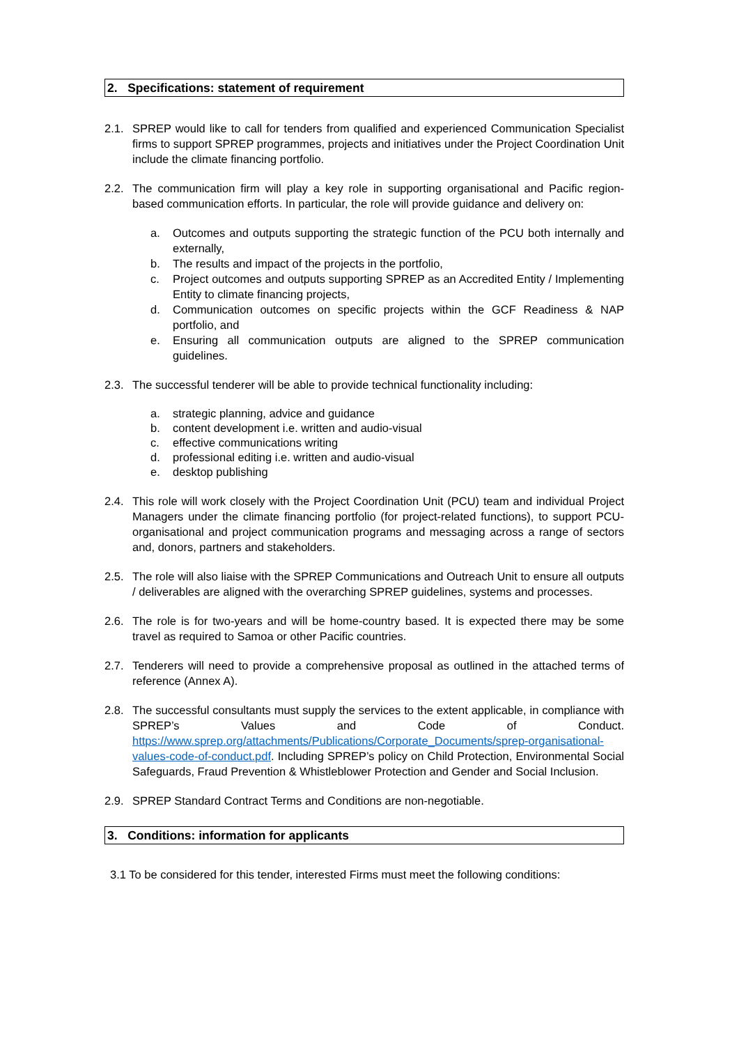2. Specifications: statement of requirement
2.1. SPREP would like to call for tenders from qualified and experienced Communication Specialist firms to support SPREP programmes, projects and initiatives under the Project Coordination Unit include the climate financing portfolio.
2.2. The communication firm will play a key role in supporting organisational and Pacific region-based communication efforts. In particular, the role will provide guidance and delivery on:
a. Outcomes and outputs supporting the strategic function of the PCU both internally and externally,
b. The results and impact of the projects in the portfolio,
c. Project outcomes and outputs supporting SPREP as an Accredited Entity / Implementing Entity to climate financing projects,
d. Communication outcomes on specific projects within the GCF Readiness & NAP portfolio, and
e. Ensuring all communication outputs are aligned to the SPREP communication guidelines.
2.3. The successful tenderer will be able to provide technical functionality including:
a. strategic planning, advice and guidance
b. content development i.e. written and audio-visual
c. effective communications writing
d. professional editing i.e. written and audio-visual
e. desktop publishing
2.4. This role will work closely with the Project Coordination Unit (PCU) team and individual Project Managers under the climate financing portfolio (for project-related functions), to support PCU-organisational and project communication programs and messaging across a range of sectors and, donors, partners and stakeholders.
2.5. The role will also liaise with the SPREP Communications and Outreach Unit to ensure all outputs / deliverables are aligned with the overarching SPREP guidelines, systems and processes.
2.6. The role is for two-years and will be home-country based. It is expected there may be some travel as required to Samoa or other Pacific countries.
2.7. Tenderers will need to provide a comprehensive proposal as outlined in the attached terms of reference (Annex A).
2.8. The successful consultants must supply the services to the extent applicable, in compliance with SPREP’s Values and Code of Conduct. https://www.sprep.org/attachments/Publications/Corporate_Documents/sprep-organisational-values-code-of-conduct.pdf. Including SPREP’s policy on Child Protection, Environmental Social Safeguards, Fraud Prevention & Whistleblower Protection and Gender and Social Inclusion.
2.9. SPREP Standard Contract Terms and Conditions are non-negotiable.
3. Conditions: information for applicants
3.1 To be considered for this tender, interested Firms must meet the following conditions: